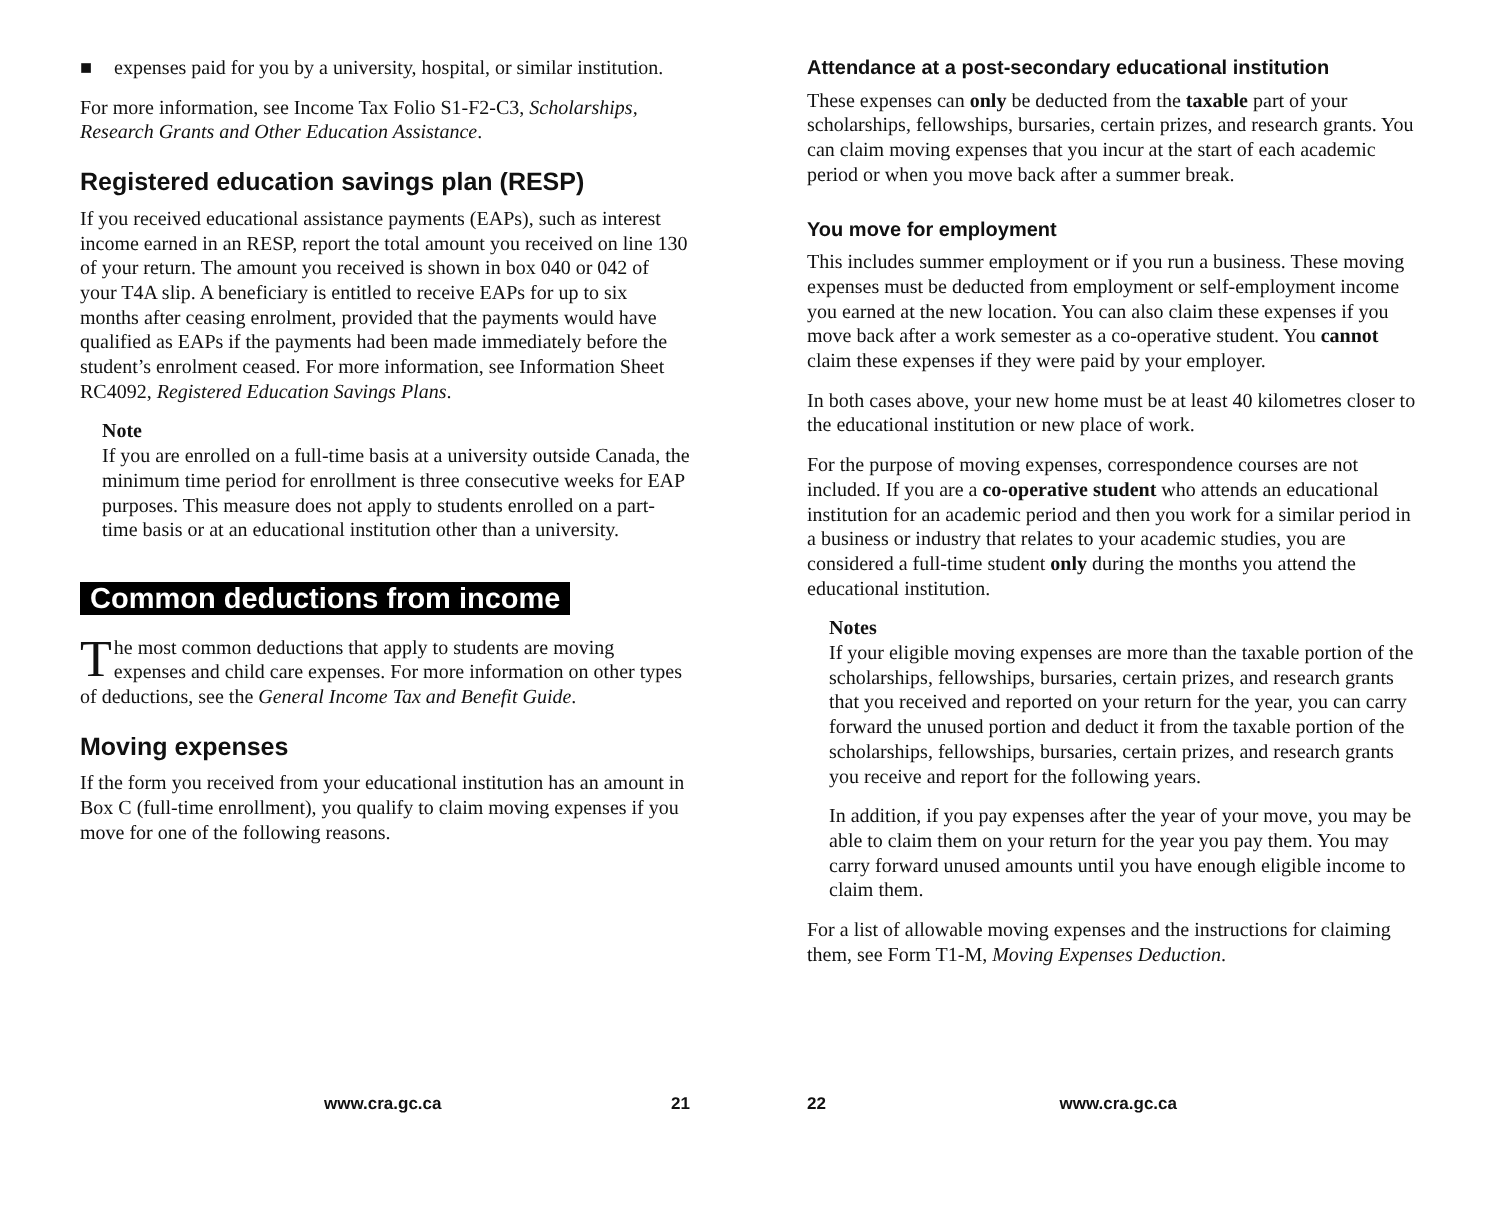■ expenses paid for you by a university, hospital, or similar institution.
For more information, see Income Tax Folio S1-F2-C3, Scholarships, Research Grants and Other Education Assistance.
Registered education savings plan (RESP)
If you received educational assistance payments (EAPs), such as interest income earned in an RESP, report the total amount you received on line 130 of your return. The amount you received is shown in box 040 or 042 of your T4A slip. A beneficiary is entitled to receive EAPs for up to six months after ceasing enrolment, provided that the payments would have qualified as EAPs if the payments had been made immediately before the student’s enrolment ceased. For more information, see Information Sheet RC4092, Registered Education Savings Plans.
Note
If you are enrolled on a full-time basis at a university outside Canada, the minimum time period for enrollment is three consecutive weeks for EAP purposes. This measure does not apply to students enrolled on a part-time basis or at an educational institution other than a university.
Common deductions from income
The most common deductions that apply to students are moving expenses and child care expenses. For more information on other types of deductions, see the General Income Tax and Benefit Guide.
Moving expenses
If the form you received from your educational institution has an amount in Box C (full-time enrollment), you qualify to claim moving expenses if you move for one of the following reasons.
www.cra.gc.ca 21
Attendance at a post-secondary educational institution
These expenses can only be deducted from the taxable part of your scholarships, fellowships, bursaries, certain prizes, and research grants. You can claim moving expenses that you incur at the start of each academic period or when you move back after a summer break.
You move for employment
This includes summer employment or if you run a business. These moving expenses must be deducted from employment or self-employment income you earned at the new location. You can also claim these expenses if you move back after a work semester as a co-operative student. You cannot claim these expenses if they were paid by your employer.
In both cases above, your new home must be at least 40 kilometres closer to the educational institution or new place of work.
For the purpose of moving expenses, correspondence courses are not included. If you are a co-operative student who attends an educational institution for an academic period and then you work for a similar period in a business or industry that relates to your academic studies, you are considered a full-time student only during the months you attend the educational institution.
Notes
If your eligible moving expenses are more than the taxable portion of the scholarships, fellowships, bursaries, certain prizes, and research grants that you received and reported on your return for the year, you can carry forward the unused portion and deduct it from the taxable portion of the scholarships, fellowships, bursaries, certain prizes, and research grants you receive and report for the following years.
In addition, if you pay expenses after the year of your move, you may be able to claim them on your return for the year you pay them. You may carry forward unused amounts until you have enough eligible income to claim them.
For a list of allowable moving expenses and the instructions for claiming them, see Form T1-M, Moving Expenses Deduction.
22 www.cra.gc.ca